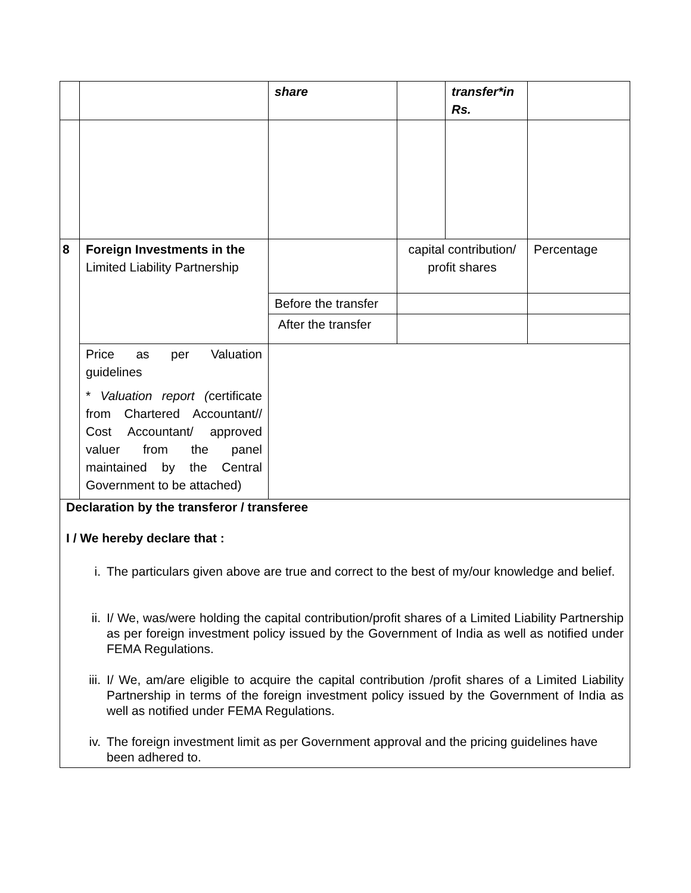| | | share | | transfer*in Rs. | |
| 8 | Foreign Investments in the Limited Liability Partnership | | capital contribution/ profit shares | | Percentage |
| | | Before the transfer | | | |
| | | After the transfer | | | |
| | Price as per Valuation guidelines * Valuation report ( certificate from Chartered Accountant// Cost Accountant/ approved valuer from the panel maintained by the Central Government to be attached) | | | | |
| Declaration by the transferor / transferee I / We hereby declare that : i. The particulars given above are true and correct to the best of my/our knowledge and belief. ii. I/ We, was/were holding the capital contribution/profit shares of a Limited Liability Partnership as per foreign investment policy issued by the Government of India as well as notified under FEMA Regulations. iii. I/ We, am/are eligible to acquire the capital contribution /profit shares of a Limited Liability Partnership in terms of the foreign investment policy issued by the Government of India as well as notified under FEMA Regulations. iv. The foreign investment limit as per Government approval and the pricing guidelines have been adhered to. | | | | | |